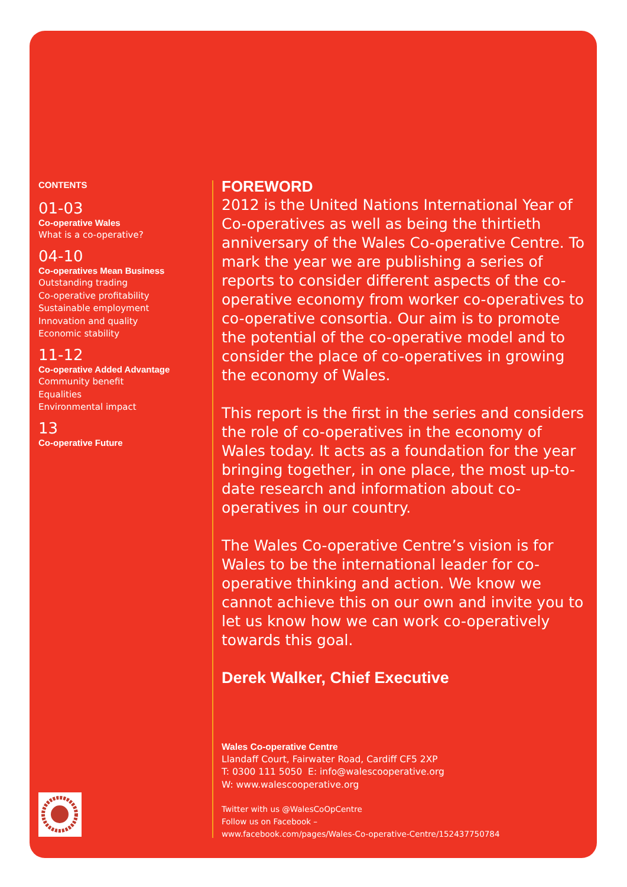CONTENTS
01-03
Co-operative Wales
What is a co-operative?
04-10
Co-operatives Mean Business
Outstanding trading
Co-operative profitability
Sustainable employment
Innovation and quality
Economic stability
11-12
Co-operative Added Advantage
Community benefit
Equalities
Environmental impact
13
Co-operative Future
FOREWORD
2012 is the United Nations International Year of Co-operatives as well as being the thirtieth anniversary of the Wales Co-operative Centre. To mark the year we are publishing a series of reports to consider different aspects of the co-operative economy from worker co-operatives to co-operative consortia. Our aim is to promote the potential of the co-operative model and to consider the place of co-operatives in growing the economy of Wales.
This report is the first in the series and considers the role of co-operatives in the economy of Wales today. It acts as a foundation for the year bringing together, in one place, the most up-to-date research and information about co-operatives in our country.
The Wales Co-operative Centre’s vision is for Wales to be the international leader for co-operative thinking and action. We know we cannot achieve this on our own and invite you to let us know how we can work co-operatively towards this goal.
Derek Walker, Chief Executive
Wales Co-operative Centre
Llandaff Court, Fairwater Road, Cardiff CF5 2XP
T: 0300 111 5050 E: info@walescooperative.org
W: www.walescooperative.org
Twitter with us @WalesCoOpCentre
Follow us on Facebook –
www.facebook.com/pages/Wales-Co-operative-Centre/152437750784